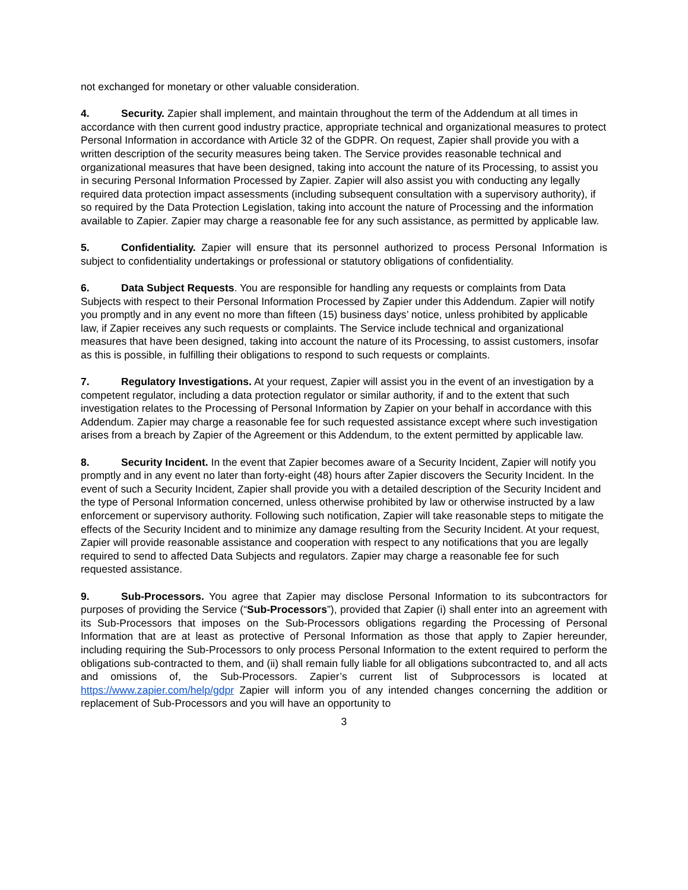not exchanged for monetary or other valuable consideration.
4. Security. Zapier shall implement, and maintain throughout the term of the Addendum at all times in accordance with then current good industry practice, appropriate technical and organizational measures to protect Personal Information in accordance with Article 32 of the GDPR. On request, Zapier shall provide you with a written description of the security measures being taken. The Service provides reasonable technical and organizational measures that have been designed, taking into account the nature of its Processing, to assist you in securing Personal Information Processed by Zapier. Zapier will also assist you with conducting any legally required data protection impact assessments (including subsequent consultation with a supervisory authority), if so required by the Data Protection Legislation, taking into account the nature of Processing and the information available to Zapier. Zapier may charge a reasonable fee for any such assistance, as permitted by applicable law.
5. Confidentiality. Zapier will ensure that its personnel authorized to process Personal Information is subject to confidentiality undertakings or professional or statutory obligations of confidentiality.
6. Data Subject Requests. You are responsible for handling any requests or complaints from Data Subjects with respect to their Personal Information Processed by Zapier under this Addendum. Zapier will notify you promptly and in any event no more than fifteen (15) business days’ notice, unless prohibited by applicable law, if Zapier receives any such requests or complaints. The Service include technical and organizational measures that have been designed, taking into account the nature of its Processing, to assist customers, insofar as this is possible, in fulfilling their obligations to respond to such requests or complaints.
7. Regulatory Investigations. At your request, Zapier will assist you in the event of an investigation by a competent regulator, including a data protection regulator or similar authority, if and to the extent that such investigation relates to the Processing of Personal Information by Zapier on your behalf in accordance with this Addendum. Zapier may charge a reasonable fee for such requested assistance except where such investigation arises from a breach by Zapier of the Agreement or this Addendum, to the extent permitted by applicable law.
8. Security Incident. In the event that Zapier becomes aware of a Security Incident, Zapier will notify you promptly and in any event no later than forty-eight (48) hours after Zapier discovers the Security Incident. In the event of such a Security Incident, Zapier shall provide you with a detailed description of the Security Incident and the type of Personal Information concerned, unless otherwise prohibited by law or otherwise instructed by a law enforcement or supervisory authority. Following such notification, Zapier will take reasonable steps to mitigate the effects of the Security Incident and to minimize any damage resulting from the Security Incident. At your request, Zapier will provide reasonable assistance and cooperation with respect to any notifications that you are legally required to send to affected Data Subjects and regulators. Zapier may charge a reasonable fee for such requested assistance.
9. Sub-Processors. You agree that Zapier may disclose Personal Information to its subcontractors for purposes of providing the Service (“Sub-Processors”), provided that Zapier (i) shall enter into an agreement with its Sub-Processors that imposes on the Sub-Processors obligations regarding the Processing of Personal Information that are at least as protective of Personal Information as those that apply to Zapier hereunder, including requiring the Sub-Processors to only process Personal Information to the extent required to perform the obligations sub-contracted to them, and (ii) shall remain fully liable for all obligations subcontracted to, and all acts and omissions of, the Sub-Processors. Zapier’s current list of Subprocessors is located at https://www.zapier.com/help/gdpr Zapier will inform you of any intended changes concerning the addition or replacement of Sub-Processors and you will have an opportunity to
3